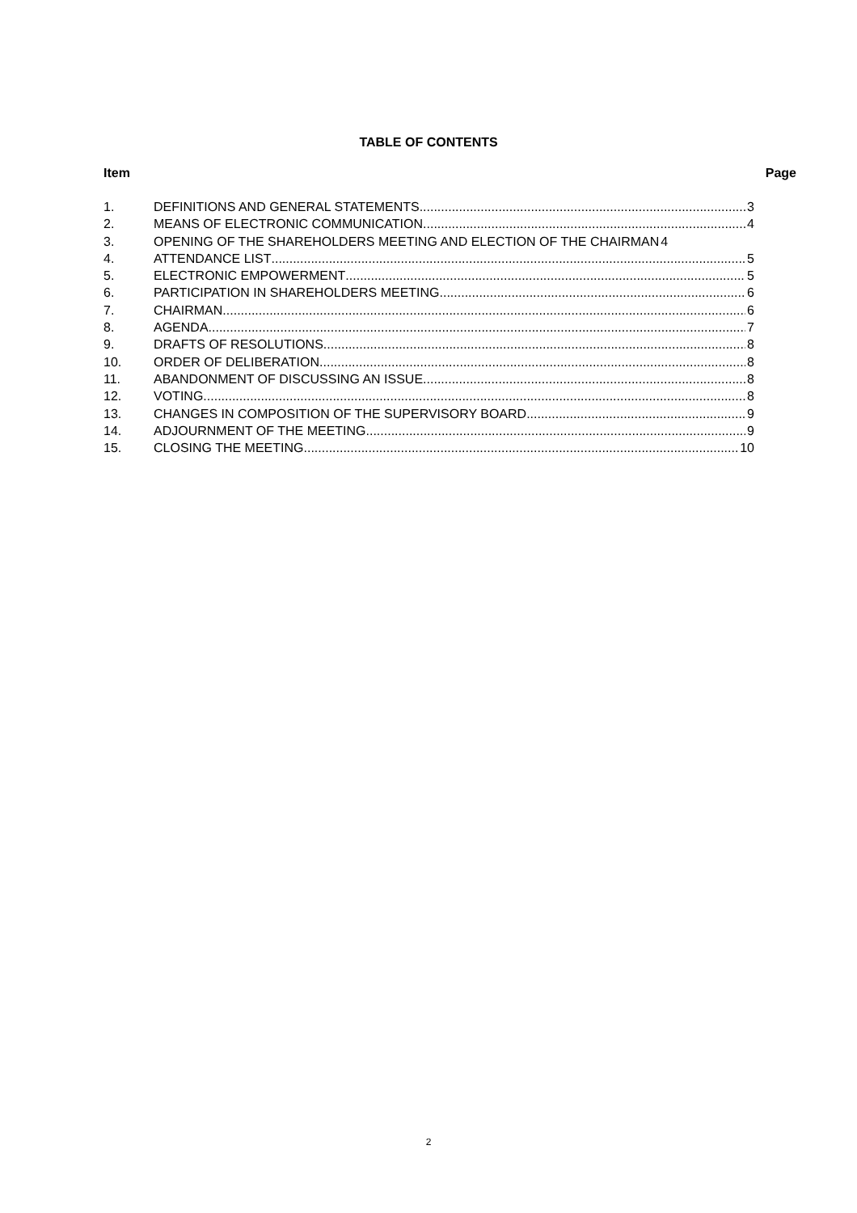TABLE OF CONTENTS
Item Page
1. DEFINITIONS AND GENERAL STATEMENTS 3
2. MEANS OF ELECTRONIC COMMUNICATION 4
3. OPENING OF THE SHAREHOLDERS MEETING AND ELECTION OF THE CHAIRMAN 4
4. ATTENDANCE LIST 5
5. ELECTRONIC EMPOWERMENT 5
6. PARTICIPATION IN SHAREHOLDERS MEETING 6
7. CHAIRMAN 6
8. AGENDA 7
9. DRAFTS OF RESOLUTIONS 8
10. ORDER OF DELIBERATION 8
11. ABANDONMENT OF DISCUSSING AN ISSUE 8
12. VOTING 8
13. CHANGES IN COMPOSITION OF THE SUPERVISORY BOARD 9
14. ADJOURNMENT OF THE MEETING 9
15. CLOSING THE MEETING 10
2